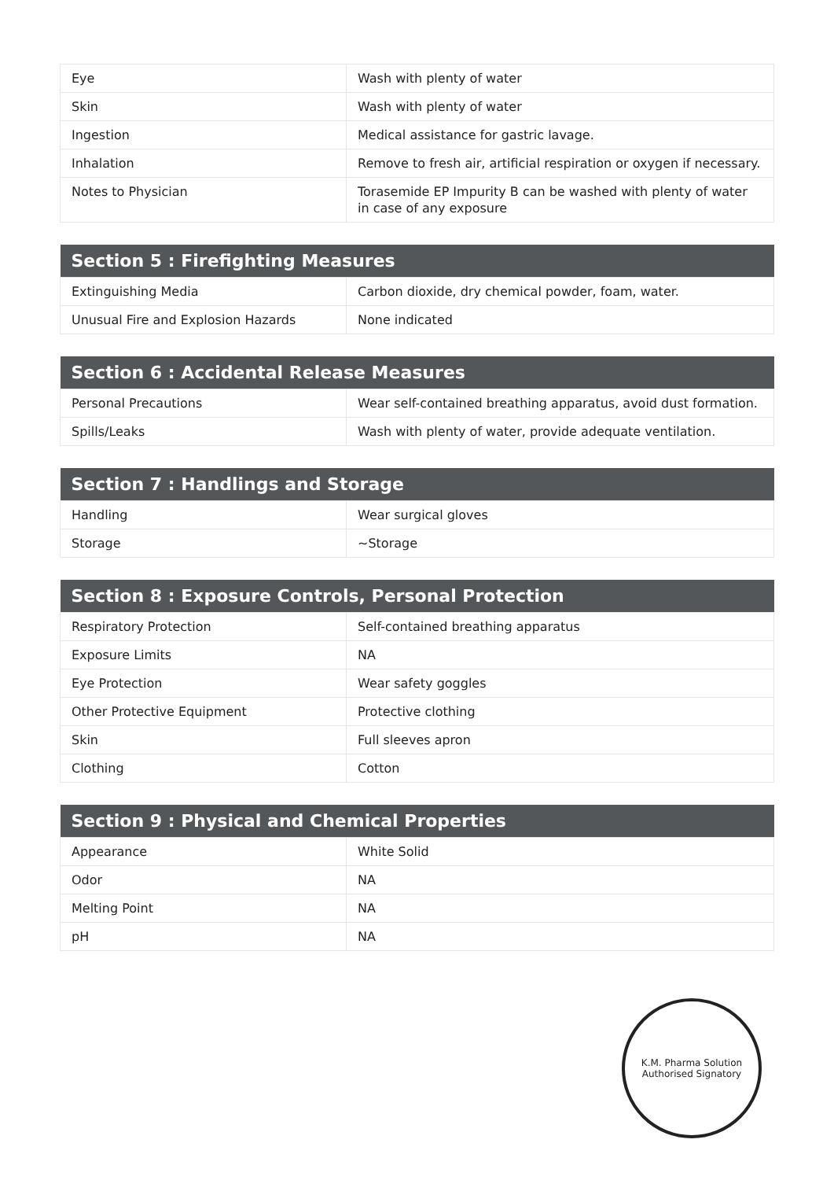| Eye | Wash with plenty of water |
| Skin | Wash with plenty of water |
| Ingestion | Medical assistance for gastric lavage. |
| Inhalation | Remove to fresh air, artificial respiration or oxygen if necessary. |
| Notes to Physician | Torasemide EP Impurity B can be washed with plenty of water in case of any exposure |
| Section 5 : Firefighting Measures | |
| --- | --- |
| Extinguishing Media | Carbon dioxide, dry chemical powder, foam, water. |
| Unusual Fire and Explosion Hazards | None indicated |
| Section 6 : Accidental Release Measures | |
| --- | --- |
| Personal Precautions | Wear self-contained breathing apparatus, avoid dust formation. |
| Spills/Leaks | Wash with plenty of water, provide adequate ventilation. |
| Section 7 : Handlings and Storage | |
| --- | --- |
| Handling | Wear surgical gloves |
| Storage | ~Storage |
| Section 8 : Exposure Controls, Personal Protection | |
| --- | --- |
| Respiratory Protection | Self-contained breathing apparatus |
| Exposure Limits | NA |
| Eye Protection | Wear safety goggles |
| Other Protective Equipment | Protective clothing |
| Skin | Full sleeves apron |
| Clothing | Cotton |
| Section 9 : Physical and Chemical Properties | |
| --- | --- |
| Appearance | White Solid |
| Odor | NA |
| Melting Point | NA |
| pH | NA |
K.M. Pharma Solution
Authorised Signatory